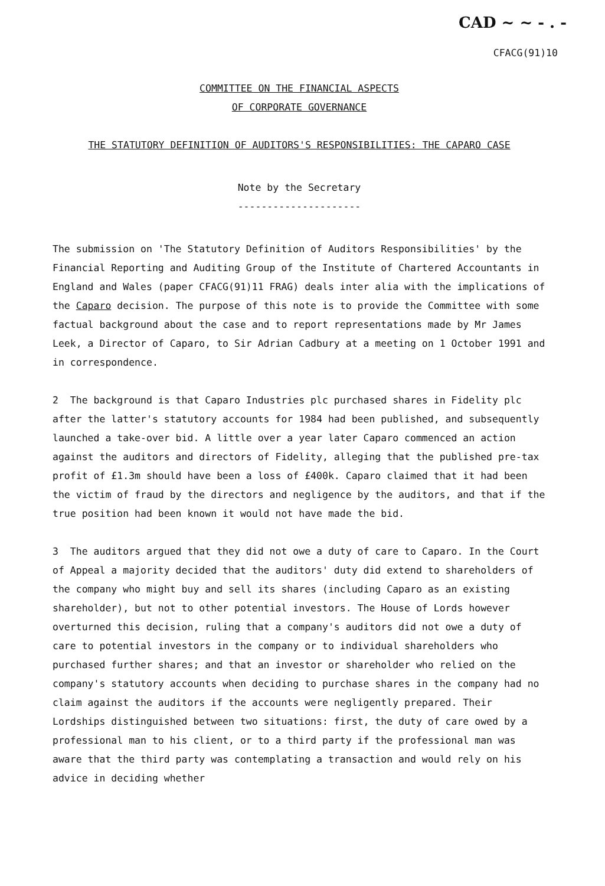CAD ~ ~ - . -
CFACG(91)10
COMMITTEE ON THE FINANCIAL ASPECTS
OF CORPORATE GOVERNANCE
THE STATUTORY DEFINITION OF AUDITORS'S RESPONSIBILITIES: THE CAPARO CASE
Note by the Secretary
---------------------
The submission on 'The Statutory Definition of Auditors Responsibilities' by the Financial Reporting and Auditing Group of the Institute of Chartered Accountants in England and Wales (paper CFACG(91)11 FRAG) deals inter alia with the implications of the Caparo decision. The purpose of this note is to provide the Committee with some factual background about the case and to report representations made by Mr James Leek, a Director of Caparo, to Sir Adrian Cadbury at a meeting on 1 October 1991 and in correspondence.
2 The background is that Caparo Industries plc purchased shares in Fidelity plc after the latter's statutory accounts for 1984 had been published, and subsequently launched a take-over bid. A little over a year later Caparo commenced an action against the auditors and directors of Fidelity, alleging that the published pre-tax profit of £1.3m should have been a loss of £400k. Caparo claimed that it had been the victim of fraud by the directors and negligence by the auditors, and that if the true position had been known it would not have made the bid.
3 The auditors argued that they did not owe a duty of care to Caparo. In the Court of Appeal a majority decided that the auditors' duty did extend to shareholders of the company who might buy and sell its shares (including Caparo as an existing shareholder), but not to other potential investors. The House of Lords however overturned this decision, ruling that a company's auditors did not owe a duty of care to potential investors in the company or to individual shareholders who purchased further shares; and that an investor or shareholder who relied on the company's statutory accounts when deciding to purchase shares in the company had no claim against the auditors if the accounts were negligently prepared. Their Lordships distinguished between two situations: first, the duty of care owed by a professional man to his client, or to a third party if the professional man was aware that the third party was contemplating a transaction and would rely on his advice in deciding whether